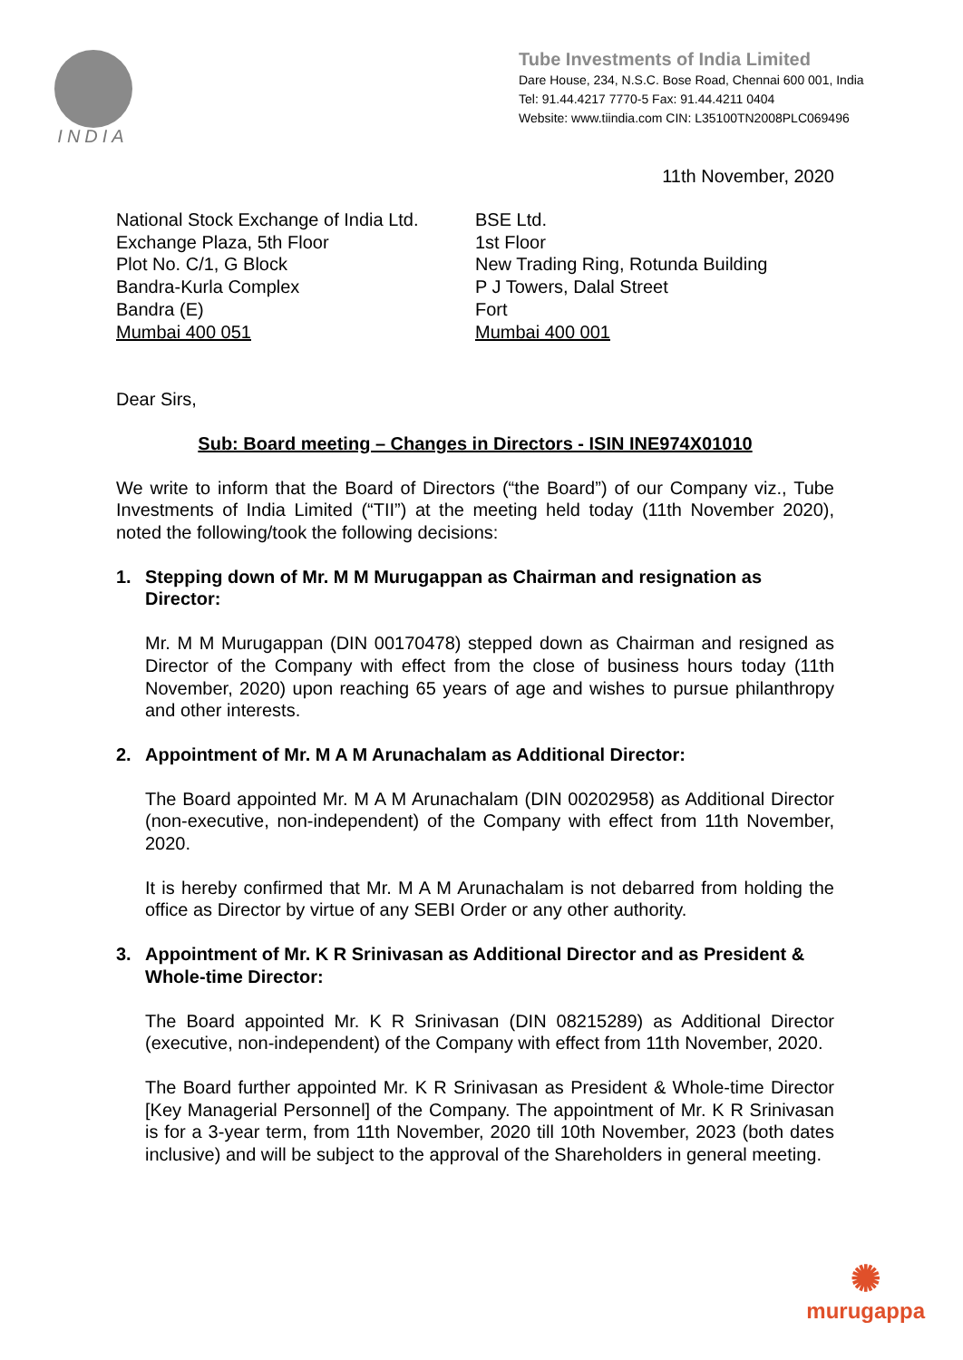INDIA
Tube Investments of India Limited
Dare House, 234, N.S.C. Bose Road, Chennai 600 001, India
Tel: 91.44.4217 7770-5 Fax: 91.44.4211 0404
Website: www.tiindia.com CIN: L35100TN2008PLC069496
11th November, 2020
National Stock Exchange of India Ltd.
Exchange Plaza, 5th Floor
Plot No. C/1, G Block
Bandra-Kurla Complex
Bandra (E)
Mumbai 400 051
BSE Ltd.
1st Floor
New Trading Ring, Rotunda Building
P J Towers, Dalal Street
Fort
Mumbai 400 001
Dear Sirs,
Sub: Board meeting – Changes in Directors - ISIN INE974X01010
We write to inform that the Board of Directors (“the Board”) of our Company viz., Tube Investments of India Limited (“TII”) at the meeting held today (11th November 2020), noted the following/took the following decisions:
1. Stepping down of Mr. M M Murugappan as Chairman and resignation as Director:
Mr. M M Murugappan (DIN 00170478) stepped down as Chairman and resigned as Director of the Company with effect from the close of business hours today (11th November, 2020) upon reaching 65 years of age and wishes to pursue philanthropy and other interests.
2. Appointment of Mr. M A M Arunachalam as Additional Director:
The Board appointed Mr. M A M Arunachalam (DIN 00202958) as Additional Director (non-executive, non-independent) of the Company with effect from 11th November, 2020.
It is hereby confirmed that Mr. M A M Arunachalam is not debarred from holding the office as Director by virtue of any SEBI Order or any other authority.
3. Appointment of Mr. K R Srinivasan as Additional Director and as President & Whole-time Director:
The Board appointed Mr. K R Srinivasan (DIN 08215289) as Additional Director (executive, non-independent) of the Company with effect from 11th November, 2020.
The Board further appointed Mr. K R Srinivasan as President & Whole-time Director [Key Managerial Personnel] of the Company. The appointment of Mr. K R Srinivasan is for a 3-year term, from 11th November, 2020 till 10th November, 2023 (both dates inclusive) and will be subject to the approval of the Shareholders in general meeting.
✺
murugappa